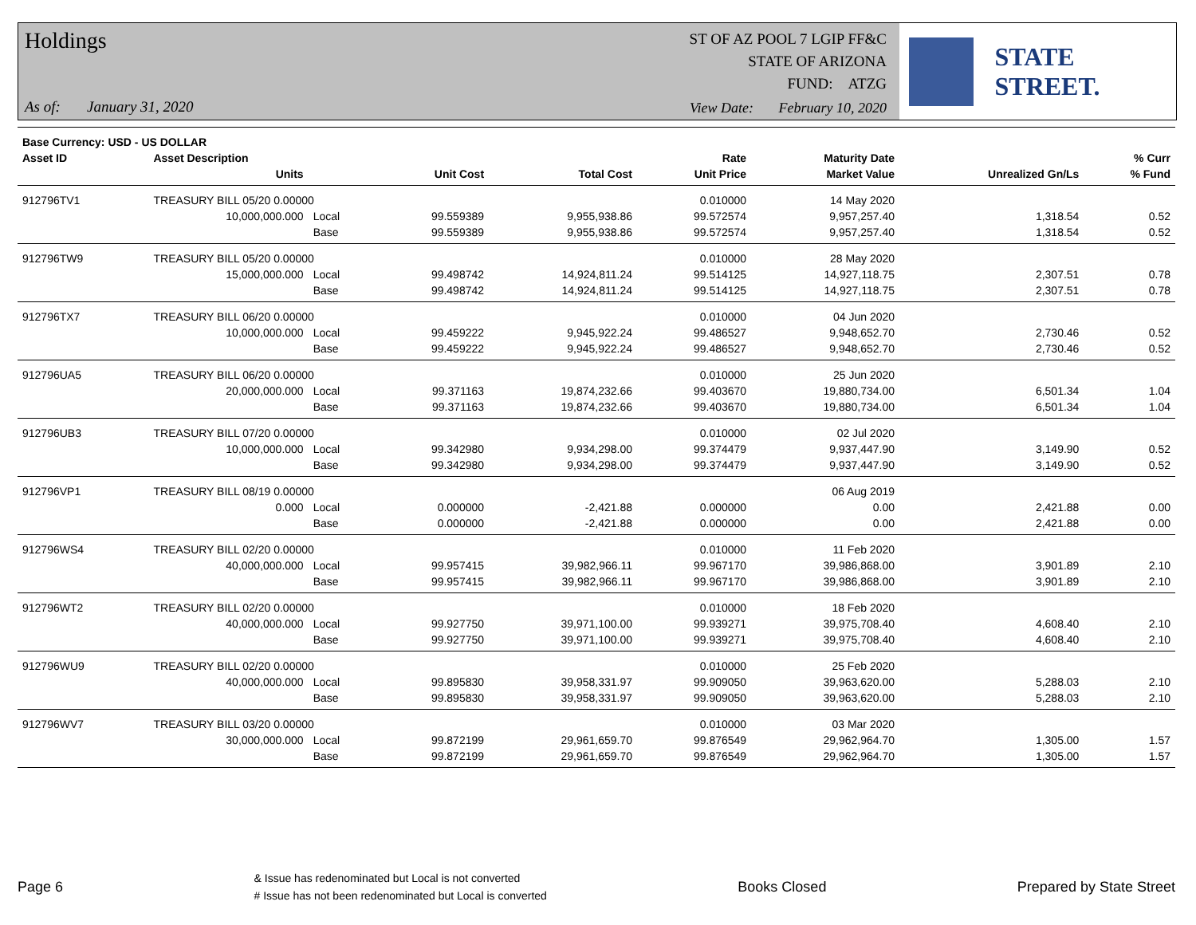Holdings
ST OF AZ POOL 7 LGIP FF&C
STATE OF ARIZONA
FUND: ATZG
As of: January 31, 2020
View Date: February 10, 2020
STATE STREET.
| Base Currency: USD - US DOLLAR | | | | | | | | |
| --- | --- | --- | --- | --- | --- | --- | --- | --- |
| Asset ID | Asset Description | | | | Rate | Maturity Date | | % Curr |
| | Units | | Unit Cost | Total Cost | Unit Price | Market Value | Unrealized Gn/Ls | % Fund |
| 912796TV1 | TREASURY BILL 05/20 0.00000 | | | | 0.010000 | 14 May 2020 | | |
| | 10,000,000.000 | Local | 99.559389 | 9,955,938.86 | 99.572574 | 9,957,257.40 | 1,318.54 | 0.52 |
| | | Base | 99.559389 | 9,955,938.86 | 99.572574 | 9,957,257.40 | 1,318.54 | 0.52 |
| 912796TW9 | TREASURY BILL 05/20 0.00000 | | | | 0.010000 | 28 May 2020 | | |
| | 15,000,000.000 | Local | 99.498742 | 14,924,811.24 | 99.514125 | 14,927,118.75 | 2,307.51 | 0.78 |
| | | Base | 99.498742 | 14,924,811.24 | 99.514125 | 14,927,118.75 | 2,307.51 | 0.78 |
| 912796TX7 | TREASURY BILL 06/20 0.00000 | | | | 0.010000 | 04 Jun 2020 | | |
| | 10,000,000.000 | Local | 99.459222 | 9,945,922.24 | 99.486527 | 9,948,652.70 | 2,730.46 | 0.52 |
| | | Base | 99.459222 | 9,945,922.24 | 99.486527 | 9,948,652.70 | 2,730.46 | 0.52 |
| 912796UA5 | TREASURY BILL 06/20 0.00000 | | | | 0.010000 | 25 Jun 2020 | | |
| | 20,000,000.000 | Local | 99.371163 | 19,874,232.66 | 99.403670 | 19,880,734.00 | 6,501.34 | 1.04 |
| | | Base | 99.371163 | 19,874,232.66 | 99.403670 | 19,880,734.00 | 6,501.34 | 1.04 |
| 912796UB3 | TREASURY BILL 07/20 0.00000 | | | | 0.010000 | 02 Jul 2020 | | |
| | 10,000,000.000 | Local | 99.342980 | 9,934,298.00 | 99.374479 | 9,937,447.90 | 3,149.90 | 0.52 |
| | | Base | 99.342980 | 9,934,298.00 | 99.374479 | 9,937,447.90 | 3,149.90 | 0.52 |
| 912796VP1 | TREASURY BILL 08/19 0.00000 | | | | | 06 Aug 2019 | | |
| | 0.000 | Local | 0.000000 | -2,421.88 | 0.000000 | 0.00 | 2,421.88 | 0.00 |
| | | Base | 0.000000 | -2,421.88 | 0.000000 | 0.00 | 2,421.88 | 0.00 |
| 912796WS4 | TREASURY BILL 02/20 0.00000 | | | | 0.010000 | 11 Feb 2020 | | |
| | 40,000,000.000 | Local | 99.957415 | 39,982,966.11 | 99.967170 | 39,986,868.00 | 3,901.89 | 2.10 |
| | | Base | 99.957415 | 39,982,966.11 | 99.967170 | 39,986,868.00 | 3,901.89 | 2.10 |
| 912796WT2 | TREASURY BILL 02/20 0.00000 | | | | 0.010000 | 18 Feb 2020 | | |
| | 40,000,000.000 | Local | 99.927750 | 39,971,100.00 | 99.939271 | 39,975,708.40 | 4,608.40 | 2.10 |
| | | Base | 99.927750 | 39,971,100.00 | 99.939271 | 39,975,708.40 | 4,608.40 | 2.10 |
| 912796WU9 | TREASURY BILL 02/20 0.00000 | | | | 0.010000 | 25 Feb 2020 | | |
| | 40,000,000.000 | Local | 99.895830 | 39,958,331.97 | 99.909050 | 39,963,620.00 | 5,288.03 | 2.10 |
| | | Base | 99.895830 | 39,958,331.97 | 99.909050 | 39,963,620.00 | 5,288.03 | 2.10 |
| 912796WV7 | TREASURY BILL 03/20 0.00000 | | | | 0.010000 | 03 Mar 2020 | | |
| | 30,000,000.000 | Local | 99.872199 | 29,961,659.70 | 99.876549 | 29,962,964.70 | 1,305.00 | 1.57 |
| | | Base | 99.872199 | 29,961,659.70 | 99.876549 | 29,962,964.70 | 1,305.00 | 1.57 |
Page 6 & Issue has redenominated but Local is not converted
# Issue has not been redenominated but Local is converted Books Closed Prepared by State Street